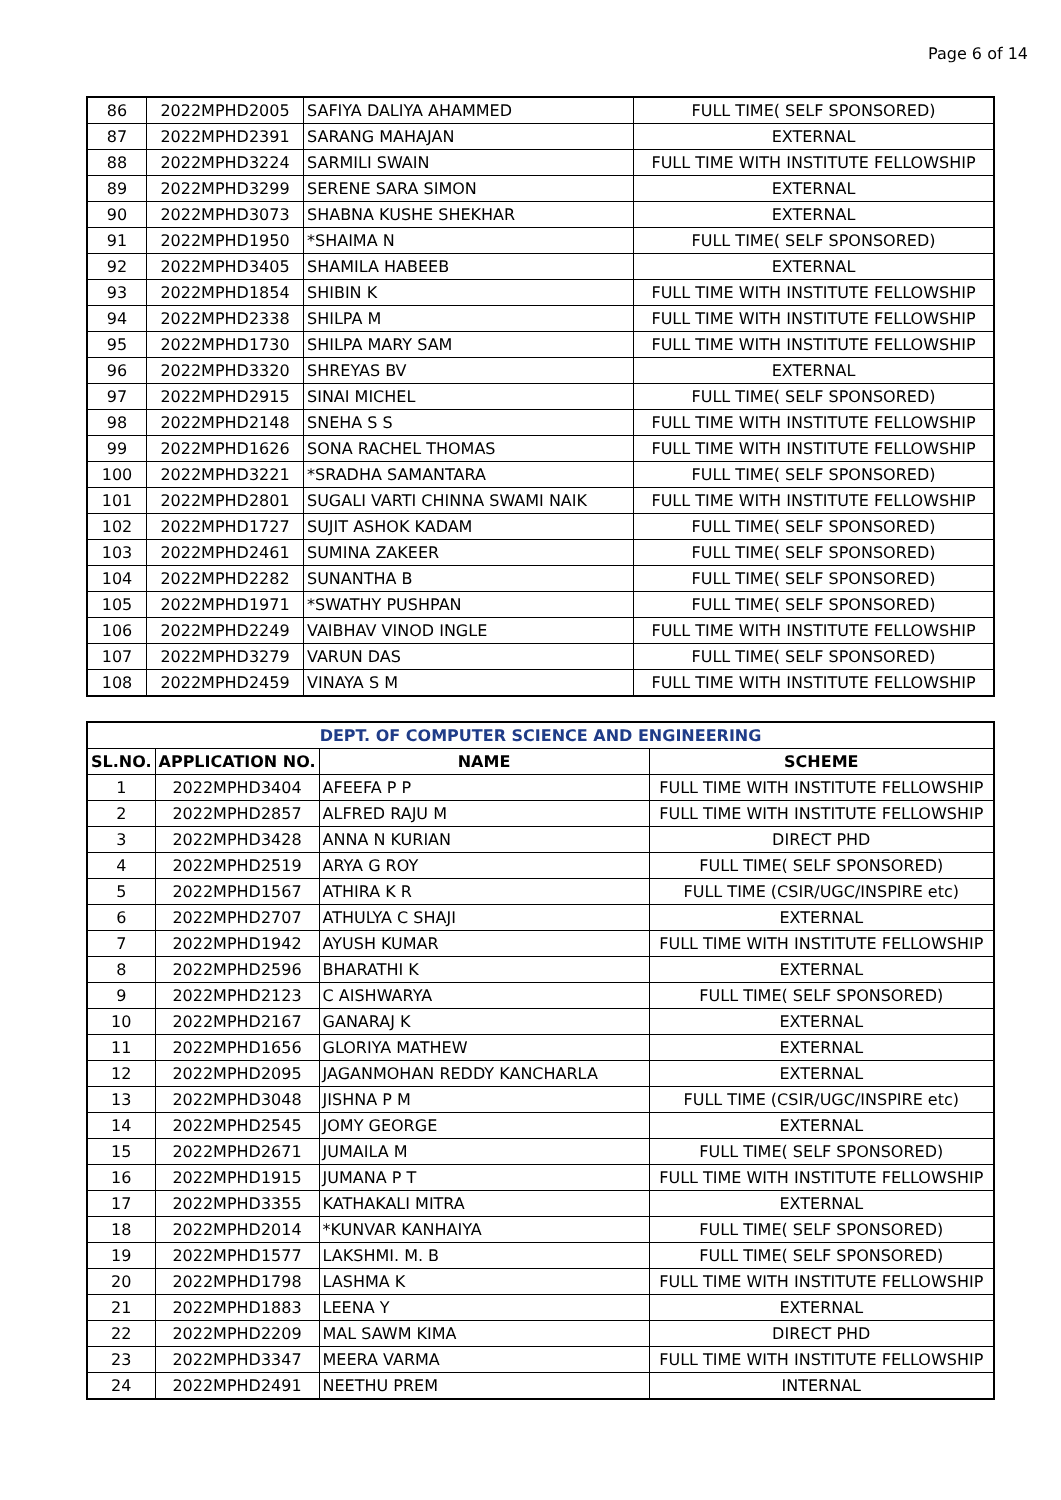Page 6 of 14
| 86 | 2022MPHD2005 | SAFIYA DALIYA AHAMMED | FULL TIME( SELF SPONSORED) |
| 87 | 2022MPHD2391 | SARANG MAHAJAN | EXTERNAL |
| 88 | 2022MPHD3224 | SARMILI SWAIN | FULL TIME WITH INSTITUTE FELLOWSHIP |
| 89 | 2022MPHD3299 | SERENE SARA SIMON | EXTERNAL |
| 90 | 2022MPHD3073 | SHABNA KUSHE SHEKHAR | EXTERNAL |
| 91 | 2022MPHD1950 | *SHAIMA N | FULL TIME( SELF SPONSORED) |
| 92 | 2022MPHD3405 | SHAMILA HABEEB | EXTERNAL |
| 93 | 2022MPHD1854 | SHIBIN K | FULL TIME WITH INSTITUTE FELLOWSHIP |
| 94 | 2022MPHD2338 | SHILPA M | FULL TIME WITH INSTITUTE FELLOWSHIP |
| 95 | 2022MPHD1730 | SHILPA MARY SAM | FULL TIME WITH INSTITUTE FELLOWSHIP |
| 96 | 2022MPHD3320 | SHREYAS BV | EXTERNAL |
| 97 | 2022MPHD2915 | SINAI MICHEL | FULL TIME( SELF SPONSORED) |
| 98 | 2022MPHD2148 | SNEHA S S | FULL TIME WITH INSTITUTE FELLOWSHIP |
| 99 | 2022MPHD1626 | SONA RACHEL THOMAS | FULL TIME WITH INSTITUTE FELLOWSHIP |
| 100 | 2022MPHD3221 | *SRADHA SAMANTARA | FULL TIME( SELF SPONSORED) |
| 101 | 2022MPHD2801 | SUGALI VARTI CHINNA SWAMI NAIK | FULL TIME WITH INSTITUTE FELLOWSHIP |
| 102 | 2022MPHD1727 | SUJIT ASHOK KADAM | FULL TIME( SELF SPONSORED) |
| 103 | 2022MPHD2461 | SUMINA ZAKEER | FULL TIME( SELF SPONSORED) |
| 104 | 2022MPHD2282 | SUNANTHA B | FULL TIME( SELF SPONSORED) |
| 105 | 2022MPHD1971 | *SWATHY PUSHPAN | FULL TIME( SELF SPONSORED) |
| 106 | 2022MPHD2249 | VAIBHAV VINOD INGLE | FULL TIME WITH INSTITUTE FELLOWSHIP |
| 107 | 2022MPHD3279 | VARUN DAS | FULL TIME( SELF SPONSORED) |
| 108 | 2022MPHD2459 | VINAYA S M | FULL TIME WITH INSTITUTE FELLOWSHIP |
| DEPT. OF COMPUTER SCIENCE AND ENGINEERING | | | |
| --- | --- | --- | --- |
| SL.NO. | APPLICATION NO. | NAME | SCHEME |
| 1 | 2022MPHD3404 | AFEEFA P P | FULL TIME WITH INSTITUTE FELLOWSHIP |
| 2 | 2022MPHD2857 | ALFRED RAJU M | FULL TIME WITH INSTITUTE FELLOWSHIP |
| 3 | 2022MPHD3428 | ANNA N KURIAN | DIRECT PHD |
| 4 | 2022MPHD2519 | ARYA G ROY | FULL TIME( SELF SPONSORED) |
| 5 | 2022MPHD1567 | ATHIRA K R | FULL TIME (CSIR/UGC/INSPIRE etc) |
| 6 | 2022MPHD2707 | ATHULYA C SHAJI | EXTERNAL |
| 7 | 2022MPHD1942 | AYUSH KUMAR | FULL TIME WITH INSTITUTE FELLOWSHIP |
| 8 | 2022MPHD2596 | BHARATHI K | EXTERNAL |
| 9 | 2022MPHD2123 | C AISHWARYA | FULL TIME( SELF SPONSORED) |
| 10 | 2022MPHD2167 | GANARAJ K | EXTERNAL |
| 11 | 2022MPHD1656 | GLORIYA MATHEW | EXTERNAL |
| 12 | 2022MPHD2095 | JAGANMOHAN REDDY KANCHARLA | EXTERNAL |
| 13 | 2022MPHD3048 | JISHNA P M | FULL TIME (CSIR/UGC/INSPIRE etc) |
| 14 | 2022MPHD2545 | JOMY GEORGE | EXTERNAL |
| 15 | 2022MPHD2671 | JUMAILA M | FULL TIME( SELF SPONSORED) |
| 16 | 2022MPHD1915 | JUMANA P T | FULL TIME WITH INSTITUTE FELLOWSHIP |
| 17 | 2022MPHD3355 | KATHAKALI MITRA | EXTERNAL |
| 18 | 2022MPHD2014 | *KUNVAR KANHAIYA | FULL TIME( SELF SPONSORED) |
| 19 | 2022MPHD1577 | LAKSHMI. M. B | FULL TIME( SELF SPONSORED) |
| 20 | 2022MPHD1798 | LASHMA K | FULL TIME WITH INSTITUTE FELLOWSHIP |
| 21 | 2022MPHD1883 | LEENA Y | EXTERNAL |
| 22 | 2022MPHD2209 | MAL SAWM KIMA | DIRECT PHD |
| 23 | 2022MPHD3347 | MEERA VARMA | FULL TIME WITH INSTITUTE FELLOWSHIP |
| 24 | 2022MPHD2491 | NEETHU PREM | INTERNAL |